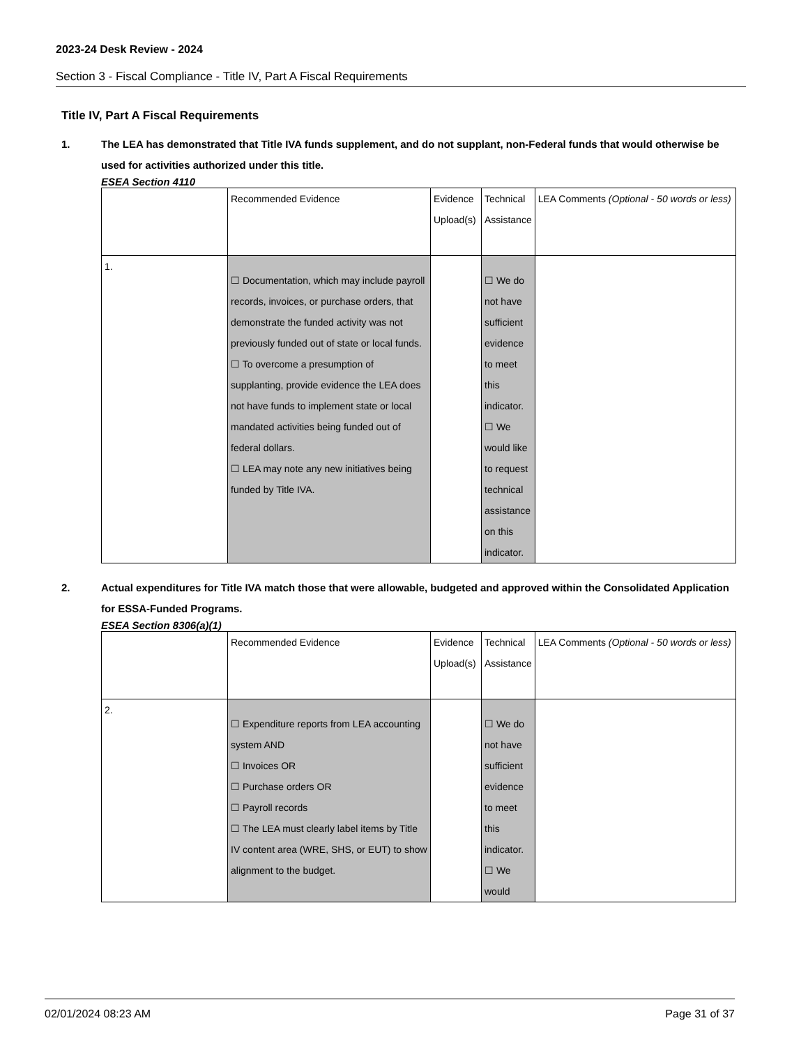2023-24 Desk Review - 2024
Section 3 - Fiscal Compliance - Title IV, Part A Fiscal Requirements
Title IV, Part A Fiscal Requirements
1. The LEA has demonstrated that Title IVA funds supplement, and do not supplant, non-Federal funds that would otherwise be used for activities authorized under this title.
ESEA Section 4110
| | Recommended Evidence | Evidence Upload(s) | Technical Assistance | LEA Comments (Optional - 50 words or less) |
| 1. | ☐ Documentation, which may include payroll records, invoices, or purchase orders, that demonstrate the funded activity was not previously funded out of state or local funds. ☐ To overcome a presumption of supplanting, provide evidence the LEA does not have funds to implement state or local mandated activities being funded out of federal dollars. ☐ LEA may note any new initiatives being funded by Title IVA. | | ☐ We do not have sufficient evidence to meet this indicator. ☐ We would like to request technical assistance on this indicator. | |
2. Actual expenditures for Title IVA match those that were allowable, budgeted and approved within the Consolidated Application for ESSA-Funded Programs.
ESEA Section 8306(a)(1)
| | Recommended Evidence | Evidence Upload(s) | Technical Assistance | LEA Comments (Optional - 50 words or less) |
| 2. | ☐ Expenditure reports from LEA accounting system AND ☐ Invoices OR ☐ Purchase orders OR ☐ Payroll records ☐ The LEA must clearly label items by Title IV content area (WRE, SHS, or EUT) to show alignment to the budget. | | ☐ We do not have sufficient evidence to meet this indicator. ☐ We would | |
02/01/2024 08:23 AM Page 31 of 37